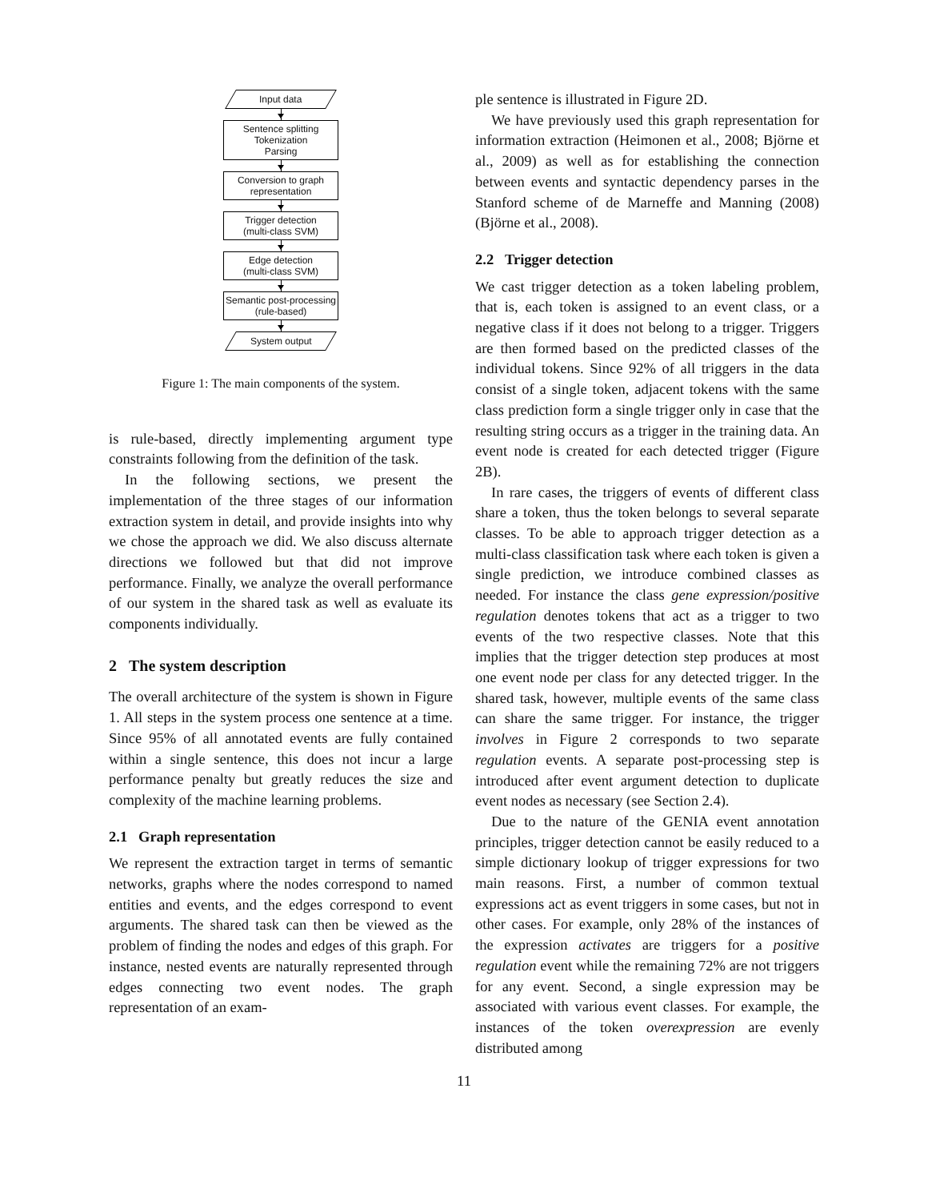Input data
Sentence splitting
Tokenization
Parsing
Conversion to graph
representation
Trigger detection
(multi-class SVM)
Edge detection
(multi-class SVM)
Semantic post-processing
(rule-based)
System output
Figure 1: The main components of the system.
is rule-based, directly implementing argument type constraints following from the definition of the task.
In the following sections, we present the implementation of the three stages of our information extraction system in detail, and provide insights into why we chose the approach we did. We also discuss alternate directions we followed but that did not improve performance. Finally, we analyze the overall performance of our system in the shared task as well as evaluate its components individually.
2 The system description
The overall architecture of the system is shown in Figure 1. All steps in the system process one sentence at a time. Since 95% of all annotated events are fully contained within a single sentence, this does not incur a large performance penalty but greatly reduces the size and complexity of the machine learning problems.
2.1 Graph representation
We represent the extraction target in terms of semantic networks, graphs where the nodes correspond to named entities and events, and the edges correspond to event arguments. The shared task can then be viewed as the problem of finding the nodes and edges of this graph. For instance, nested events are naturally represented through edges connecting two event nodes. The graph representation of an exam-
ple sentence is illustrated in Figure 2D.
We have previously used this graph representation for information extraction (Heimonen et al., 2008; Björne et al., 2009) as well as for establishing the connection between events and syntactic dependency parses in the Stanford scheme of de Marneffe and Manning (2008) (Björne et al., 2008).
2.2 Trigger detection
We cast trigger detection as a token labeling problem, that is, each token is assigned to an event class, or a negative class if it does not belong to a trigger. Triggers are then formed based on the predicted classes of the individual tokens. Since 92% of all triggers in the data consist of a single token, adjacent tokens with the same class prediction form a single trigger only in case that the resulting string occurs as a trigger in the training data. An event node is created for each detected trigger (Figure 2B).
In rare cases, the triggers of events of different class share a token, thus the token belongs to several separate classes. To be able to approach trigger detection as a multi-class classification task where each token is given a single prediction, we introduce combined classes as needed. For instance the class gene expression/positive regulation denotes tokens that act as a trigger to two events of the two respective classes. Note that this implies that the trigger detection step produces at most one event node per class for any detected trigger. In the shared task, however, multiple events of the same class can share the same trigger. For instance, the trigger involves in Figure 2 corresponds to two separate regulation events. A separate post-processing step is introduced after event argument detection to duplicate event nodes as necessary (see Section 2.4).
Due to the nature of the GENIA event annotation principles, trigger detection cannot be easily reduced to a simple dictionary lookup of trigger expressions for two main reasons. First, a number of common textual expressions act as event triggers in some cases, but not in other cases. For example, only 28% of the instances of the expression activates are triggers for a positive regulation event while the remaining 72% are not triggers for any event. Second, a single expression may be associated with various event classes. For example, the instances of the token overexpression are evenly distributed among
11